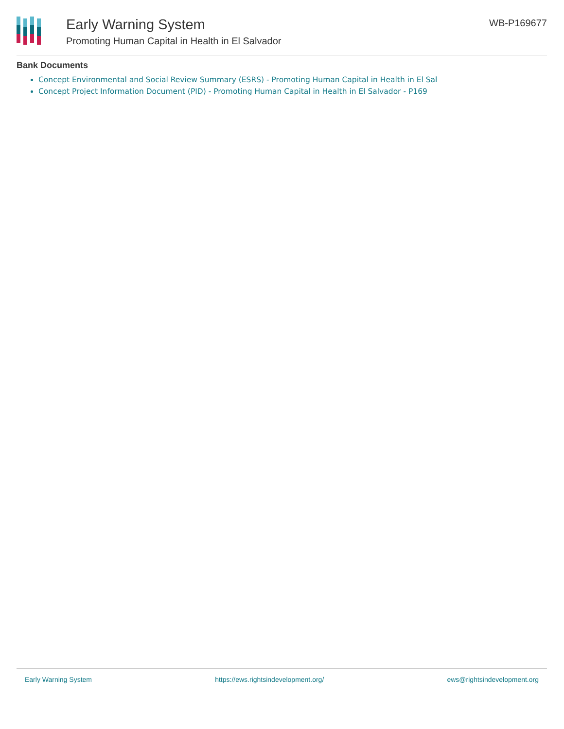Early Warning System
Promoting Human Capital in Health in El Salvador
WB-P169677
Bank Documents
Concept Environmental and Social Review Summary (ESRS) - Promoting Human Capital in Health in El Sal
Concept Project Information Document (PID) - Promoting Human Capital in Health in El Salvador - P169
Early Warning System https://ews.rightsindevelopment.org/ ews@rightsindevelopment.org